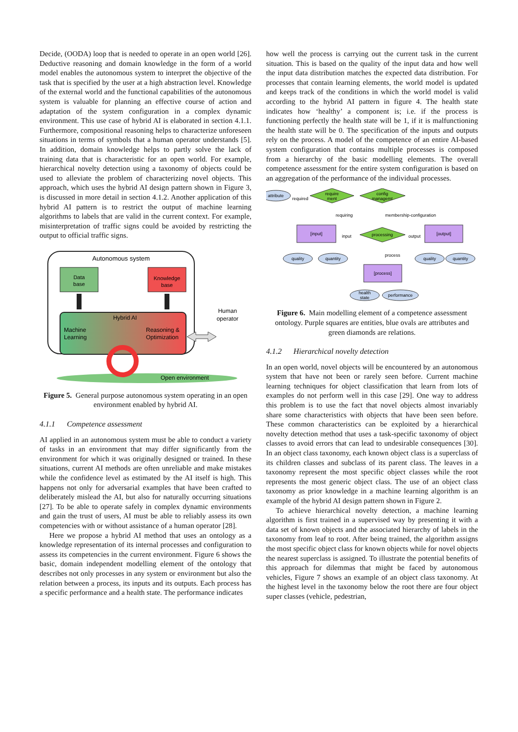Decide, (OODA) loop that is needed to operate in an open world [26]. Deductive reasoning and domain knowledge in the form of a world model enables the autonomous system to interpret the objective of the task that is specified by the user at a high abstraction level. Knowledge of the external world and the functional capabilities of the autonomous system is valuable for planning an effective course of action and adaptation of the system configuration in a complex dynamic environment. This use case of hybrid AI is elaborated in section 4.1.1. Furthermore, compositional reasoning helps to characterize unforeseen situations in terms of symbols that a human operator understands [5]. In addition, domain knowledge helps to partly solve the lack of training data that is characteristic for an open world. For example, hierarchical novelty detection using a taxonomy of objects could be used to alleviate the problem of characterizing novel objects. This approach, which uses the hybrid AI design pattern shown in Figure 3, is discussed in more detail in section 4.1.2. Another application of this hybrid AI pattern is to restrict the output of machine learning algorithms to labels that are valid in the current context. For example, misinterpretation of traffic signs could be avoided by restricting the output to official traffic signs.
Autonomous system
Data
base
Knowledge
base
Hybrid AI
Machine
Learning
Reasoning &
Optimization
Human
operator
Open environment
Figure 5. General purpose autonomous system operating in an open environment enabled by hybrid AI.
4.1.1 Competence assessment
AI applied in an autonomous system must be able to conduct a variety of tasks in an environment that may differ significantly from the environment for which it was originally designed or trained. In these situations, current AI methods are often unreliable and make mistakes while the confidence level as estimated by the AI itself is high. This happens not only for adversarial examples that have been crafted to deliberately mislead the AI, but also for naturally occurring situations [27]. To be able to operate safely in complex dynamic environments and gain the trust of users, AI must be able to reliably assess its own competencies with or without assistance of a human operator [28].
Here we propose a hybrid AI method that uses an ontology as a knowledge representation of its internal processes and configuration to assess its competencies in the current environment. Figure 6 shows the basic, domain independent modelling element of the ontology that describes not only processes in any system or environment but also the relation between a process, its inputs and its outputs. Each process has a specific performance and a health state. The performance indicates
how well the process is carrying out the current task in the current situation. This is based on the quality of the input data and how well the input data distribution matches the expected data distribution. For processes that contain learning elements, the world model is updated and keeps track of the conditions in which the world model is valid according to the hybrid AI pattern in figure 4. The health state indicates how ‘healthy’ a component is; i.e. if the process is functioning perfectly the health state will be 1, if it is malfunctioning the health state will be 0. The specification of the inputs and outputs rely on the process. A model of the competence of an entire AI-based system configuration that contains multiple processes is composed from a hierarchy of the basic modelling elements. The overall competence assessment for the entire system configuration is based on an aggregation of the performance of the individual processes.
attribute
required
require
ment
config
managemt
requiring
membership-configuration
[input]
input
processing
output
[output]
quality
quantity
process
quality
quantity
[process]
health
state
performance
Figure 6. Main modelling element of a competence assessment ontology. Purple squares are entities, blue ovals are attributes and green diamonds are relations.
4.1.2 Hierarchical novelty detection
In an open world, novel objects will be encountered by an autonomous system that have not been or rarely seen before. Current machine learning techniques for object classification that learn from lots of examples do not perform well in this case [29]. One way to address this problem is to use the fact that novel objects almost invariably share some characteristics with objects that have been seen before. These common characteristics can be exploited by a hierarchical novelty detection method that uses a task-specific taxonomy of object classes to avoid errors that can lead to undesirable consequences [30]. In an object class taxonomy, each known object class is a superclass of its children classes and subclass of its parent class. The leaves in a taxonomy represent the most specific object classes while the root represents the most generic object class. The use of an object class taxonomy as prior knowledge in a machine learning algorithm is an example of the hybrid AI design pattern shown in Figure 2.
To achieve hierarchical novelty detection, a machine learning algorithm is first trained in a supervised way by presenting it with a data set of known objects and the associated hierarchy of labels in the taxonomy from leaf to root. After being trained, the algorithm assigns the most specific object class for known objects while for novel objects the nearest superclass is assigned. To illustrate the potential benefits of this approach for dilemmas that might be faced by autonomous vehicles, Figure 7 shows an example of an object class taxonomy. At the highest level in the taxonomy below the root there are four object super classes (vehicle, pedestrian,